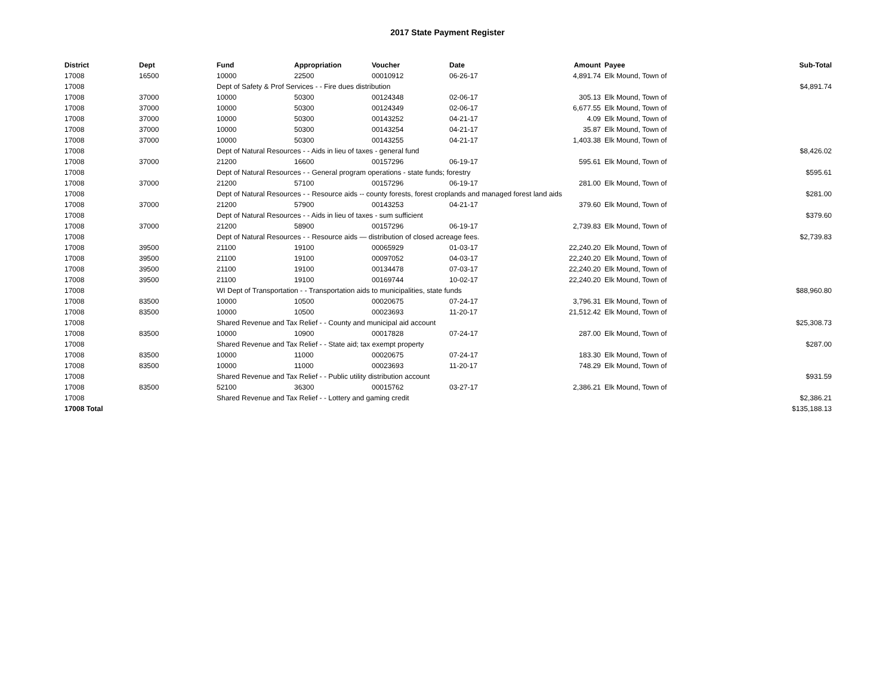2017 State Payment Register
| District | Dept | Fund | Appropriation | Voucher | Date | Amount | Payee | Sub-Total |
| --- | --- | --- | --- | --- | --- | --- | --- | --- |
| 17008 | 16500 | 10000 | 22500 | 00010912 | 06-26-17 | 4,891.74 | Elk Mound, Town of | |
| 17008 | | Dept of Safety & Prof Services - - Fire dues distribution | | | | | | $4,891.74 |
| 17008 | 37000 | 10000 | 50300 | 00124348 | 02-06-17 | 305.13 | Elk Mound, Town of | |
| 17008 | 37000 | 10000 | 50300 | 00124349 | 02-06-17 | 6,677.55 | Elk Mound, Town of | |
| 17008 | 37000 | 10000 | 50300 | 00143252 | 04-21-17 | 4.09 | Elk Mound, Town of | |
| 17008 | 37000 | 10000 | 50300 | 00143254 | 04-21-17 | 35.87 | Elk Mound, Town of | |
| 17008 | 37000 | 10000 | 50300 | 00143255 | 04-21-17 | 1,403.38 | Elk Mound, Town of | |
| 17008 | | Dept of Natural Resources - - Aids in lieu of taxes - general fund | | | | | | $8,426.02 |
| 17008 | 37000 | 21200 | 16600 | 00157296 | 06-19-17 | 595.61 | Elk Mound, Town of | |
| 17008 | | Dept of Natural Resources - - General program operations - state funds; forestry | | | | | | $595.61 |
| 17008 | 37000 | 21200 | 57100 | 00157296 | 06-19-17 | 281.00 | Elk Mound, Town of | |
| 17008 | | Dept of Natural Resources - - Resource aids -- county forests, forest croplands and managed forest land aids | | | | | | $281.00 |
| 17008 | 37000 | 21200 | 57900 | 00143253 | 04-21-17 | 379.60 | Elk Mound, Town of | |
| 17008 | | Dept of Natural Resources - - Aids in lieu of taxes - sum sufficient | | | | | | $379.60 |
| 17008 | 37000 | 21200 | 58900 | 00157296 | 06-19-17 | 2,739.83 | Elk Mound, Town of | |
| 17008 | | Dept of Natural Resources - - Resource aids — distribution of closed acreage fees. | | | | | | $2,739.83 |
| 17008 | 39500 | 21100 | 19100 | 00065929 | 01-03-17 | 22,240.20 | Elk Mound, Town of | |
| 17008 | 39500 | 21100 | 19100 | 00097052 | 04-03-17 | 22,240.20 | Elk Mound, Town of | |
| 17008 | 39500 | 21100 | 19100 | 00134478 | 07-03-17 | 22,240.20 | Elk Mound, Town of | |
| 17008 | 39500 | 21100 | 19100 | 00169744 | 10-02-17 | 22,240.20 | Elk Mound, Town of | |
| 17008 | | WI Dept of Transportation - - Transportation aids to municipalities, state funds | | | | | | $88,960.80 |
| 17008 | 83500 | 10000 | 10500 | 00020675 | 07-24-17 | 3,796.31 | Elk Mound, Town of | |
| 17008 | 83500 | 10000 | 10500 | 00023693 | 11-20-17 | 21,512.42 | Elk Mound, Town of | |
| 17008 | | Shared Revenue and Tax Relief - - County and municipal aid account | | | | | | $25,308.73 |
| 17008 | 83500 | 10000 | 10900 | 00017828 | 07-24-17 | 287.00 | Elk Mound, Town of | |
| 17008 | | Shared Revenue and Tax Relief - - State aid; tax exempt property | | | | | | $287.00 |
| 17008 | 83500 | 10000 | 11000 | 00020675 | 07-24-17 | 183.30 | Elk Mound, Town of | |
| 17008 | 83500 | 10000 | 11000 | 00023693 | 11-20-17 | 748.29 | Elk Mound, Town of | |
| 17008 | | Shared Revenue and Tax Relief - - Public utility distribution account | | | | | | $931.59 |
| 17008 | 83500 | 52100 | 36300 | 00015762 | 03-27-17 | 2,386.21 | Elk Mound, Town of | |
| 17008 | | Shared Revenue and Tax Relief - - Lottery and gaming credit | | | | | | $2,386.21 |
| 17008 Total | | | | | | | | $135,188.13 |